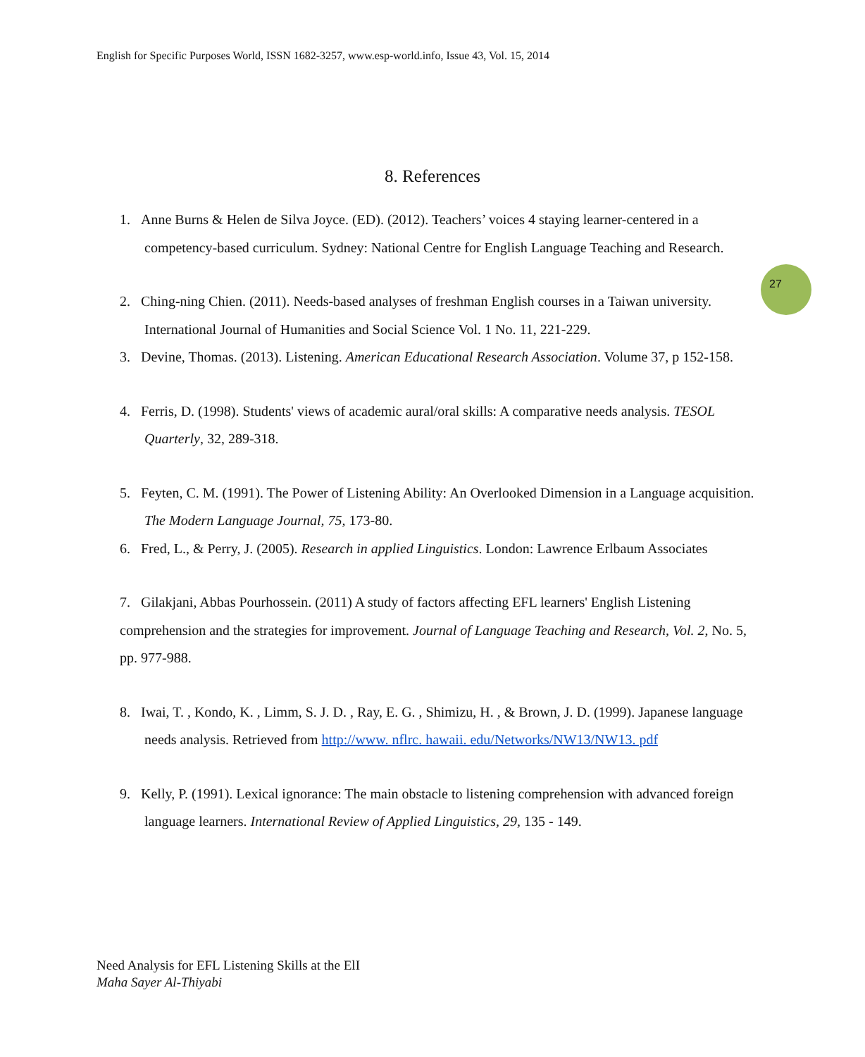English for Specific Purposes World, ISSN 1682-3257, www.esp-world.info, Issue 43, Vol. 15, 2014
8. References
27
1. Anne Burns & Helen de Silva Joyce. (ED). (2012). Teachers’ voices 4 staying learner-centered in a competency-based curriculum. Sydney: National Centre for English Language Teaching and Research.
2. Ching-ning Chien. (2011). Needs-based analyses of freshman English courses in a Taiwan university. International Journal of Humanities and Social Science Vol. 1 No. 11, 221-229.
3. Devine, Thomas. (2013). Listening. American Educational Research Association. Volume 37, p 152-158.
4. Ferris, D. (1998). Students' views of academic aural/oral skills: A comparative needs analysis. TESOL Quarterly, 32, 289-318.
5. Feyten, C. M. (1991). The Power of Listening Ability: An Overlooked Dimension in a Language acquisition. The Modern Language Journal, 75, 173-80.
6. Fred, L., & Perry, J. (2005). Research in applied Linguistics. London: Lawrence Erlbaum Associates
7. Gilakjani, Abbas Pourhossein. (2011) A study of factors affecting EFL learners' English Listening comprehension and the strategies for improvement. Journal of Language Teaching and Research, Vol. 2, No. 5, pp. 977-988.
8. Iwai, T. , Kondo, K. , Limm, S. J. D. , Ray, E. G. , Shimizu, H. , & Brown, J. D. (1999). Japanese language needs analysis. Retrieved from http://www. nflrc. hawaii. edu/Networks/NW13/NW13. pdf
9. Kelly, P. (1991). Lexical ignorance: The main obstacle to listening comprehension with advanced foreign language learners. International Review of Applied Linguistics, 29, 135 - 149.
Need Analysis for EFL Listening Skills at the ElI
Maha Sayer Al-Thiyabi